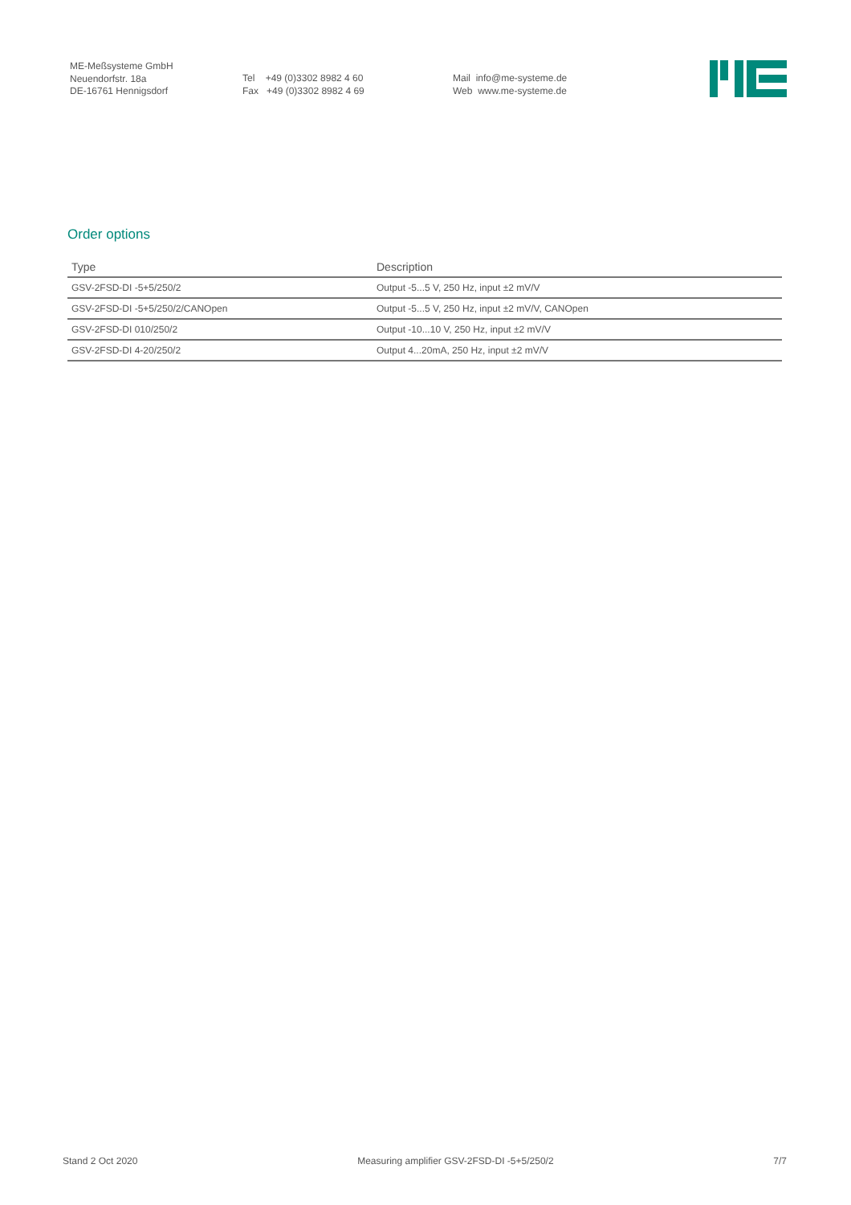ME-Meßsysteme GmbH
Neuendorfstr. 18a
DE-16761 Hennigsdorf
Tel +49 (0)3302 8982 4 60
Fax +49 (0)3302 8982 4 69
Mail info@me-systeme.de
Web www.me-systeme.de
Order options
| Type | Description |
| --- | --- |
| GSV-2FSD-DI -5+5/250/2 | Output -5...5 V, 250 Hz, input ±2 mV/V |
| GSV-2FSD-DI -5+5/250/2/CANOpen | Output -5...5 V, 250 Hz, input ±2 mV/V, CANOpen |
| GSV-2FSD-DI 010/250/2 | Output -10...10 V, 250 Hz, input ±2 mV/V |
| GSV-2FSD-DI 4-20/250/2 | Output 4...20mA, 250 Hz, input ±2 mV/V |
Stand 2 Oct 2020 Measuring amplifier GSV-2FSD-DI -5+5/250/2 7/7